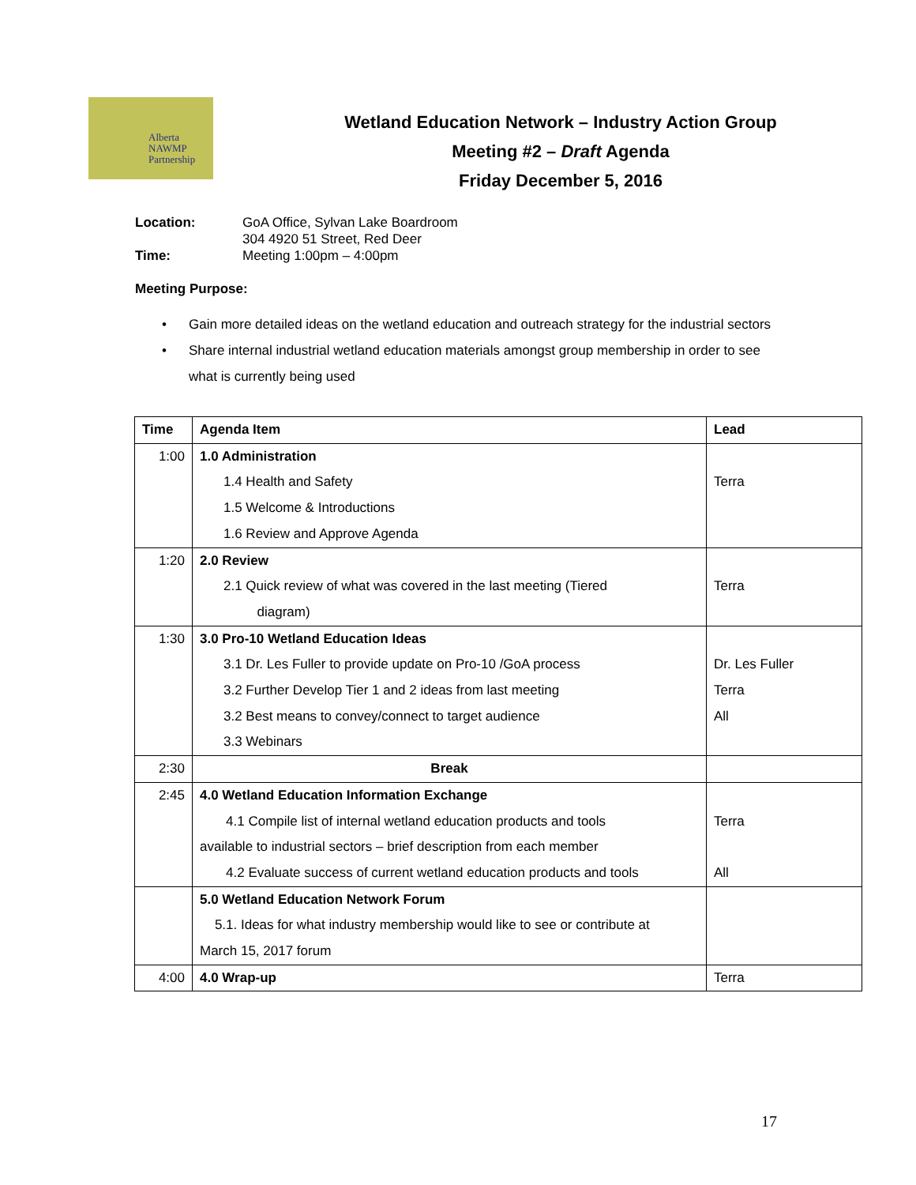Alberta
NAWMP
Partnership
Wetland Education Network – Industry Action Group
Meeting #2 – Draft Agenda
Friday December 5, 2016
| Location: | GoA Office, Sylvan Lake Boardroom 304 4920 51 Street, Red Deer |
| Time: | Meeting 1:00pm – 4:00pm |
Meeting Purpose:
• Gain more detailed ideas on the wetland education and outreach strategy for the industrial sectors
• Share internal industrial wetland education materials amongst group membership in order to see what is currently being used
| Time | Agenda Item | Lead |
| --- | --- | --- |
| 1:00 | 1.0 Administration 1.4 Health and Safety 1.5 Welcome & Introductions 1.6 Review and Approve Agenda | Terra |
| 1:20 | 2.0 Review 2.1 Quick review of what was covered in the last meeting (Tiered diagram) | Terra |
| 1:30 | 3.0 Pro-10 Wetland Education Ideas 3.1 Dr. Les Fuller to provide update on Pro-10 /GoA process 3.2 Further Develop Tier 1 and 2 ideas from last meeting 3.2 Best means to convey/connect to target audience 3.3 Webinars | Dr. Les Fuller Terra All |
| 2:30 | Break | |
| 2:45 | 4.0 Wetland Education Information Exchange 4.1 Compile list of internal wetland education products and tools available to industrial sectors – brief description from each member 4.2 Evaluate success of current wetland education products and tools | Terra All |
| | 5.0 Wetland Education Network Forum 5.1. Ideas for what industry membership would like to see or contribute at March 15, 2017 forum | |
| 4:00 | 4.0 Wrap-up | Terra |
17